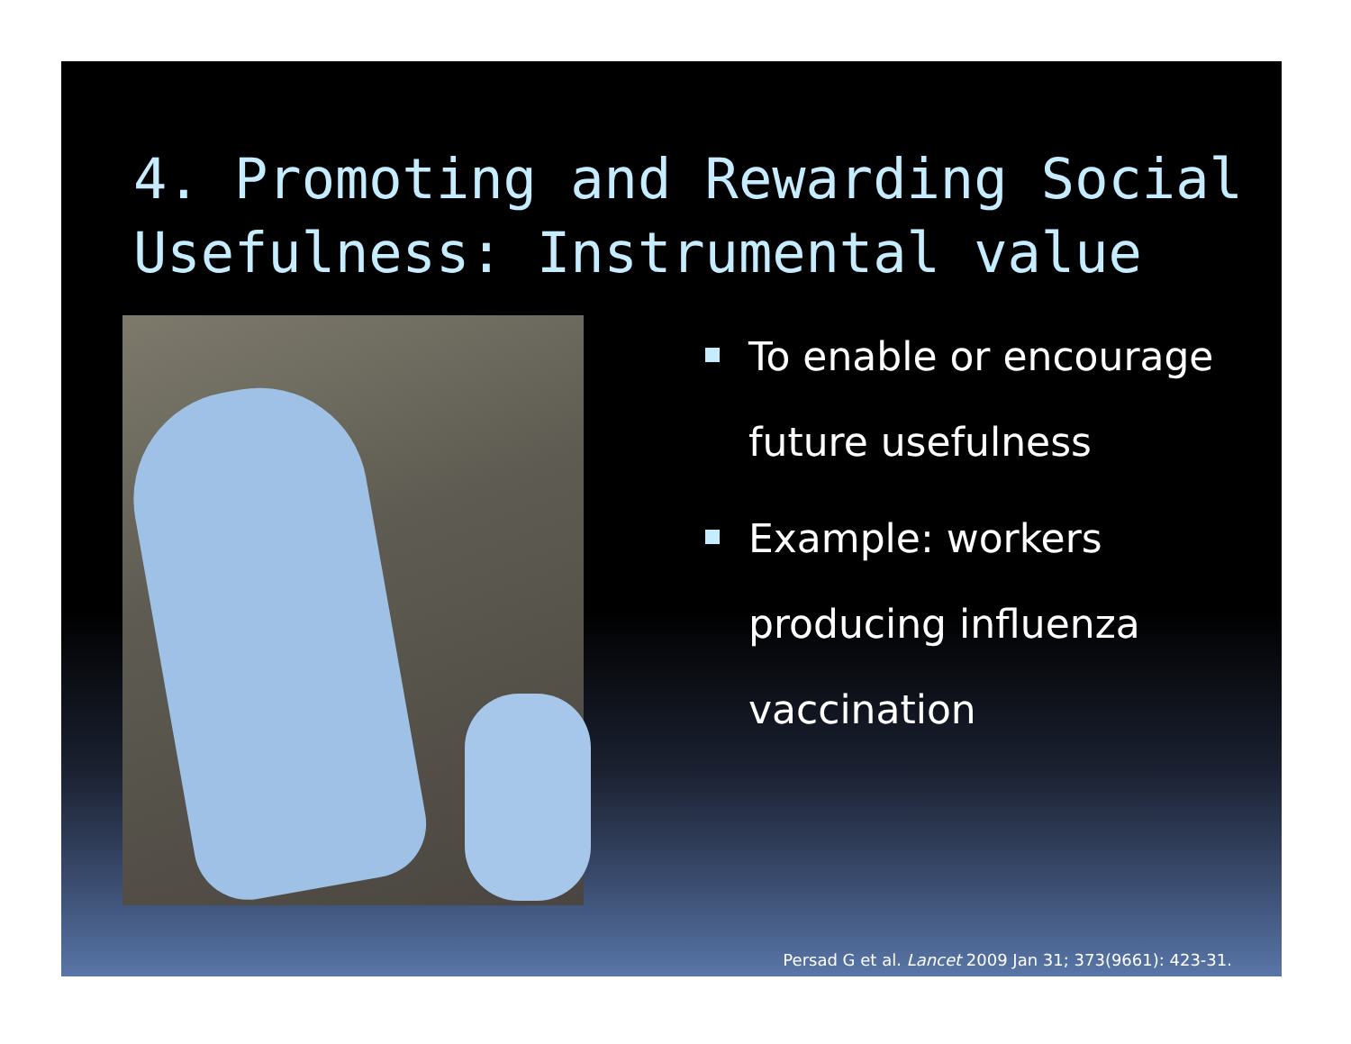4. Promoting and Rewarding Social Usefulness: Instrumental value
To enable or encourage future usefulness
Example: workers producing influenza vaccination
Persad G et al. Lancet 2009 Jan 31; 373(9661): 423-31.